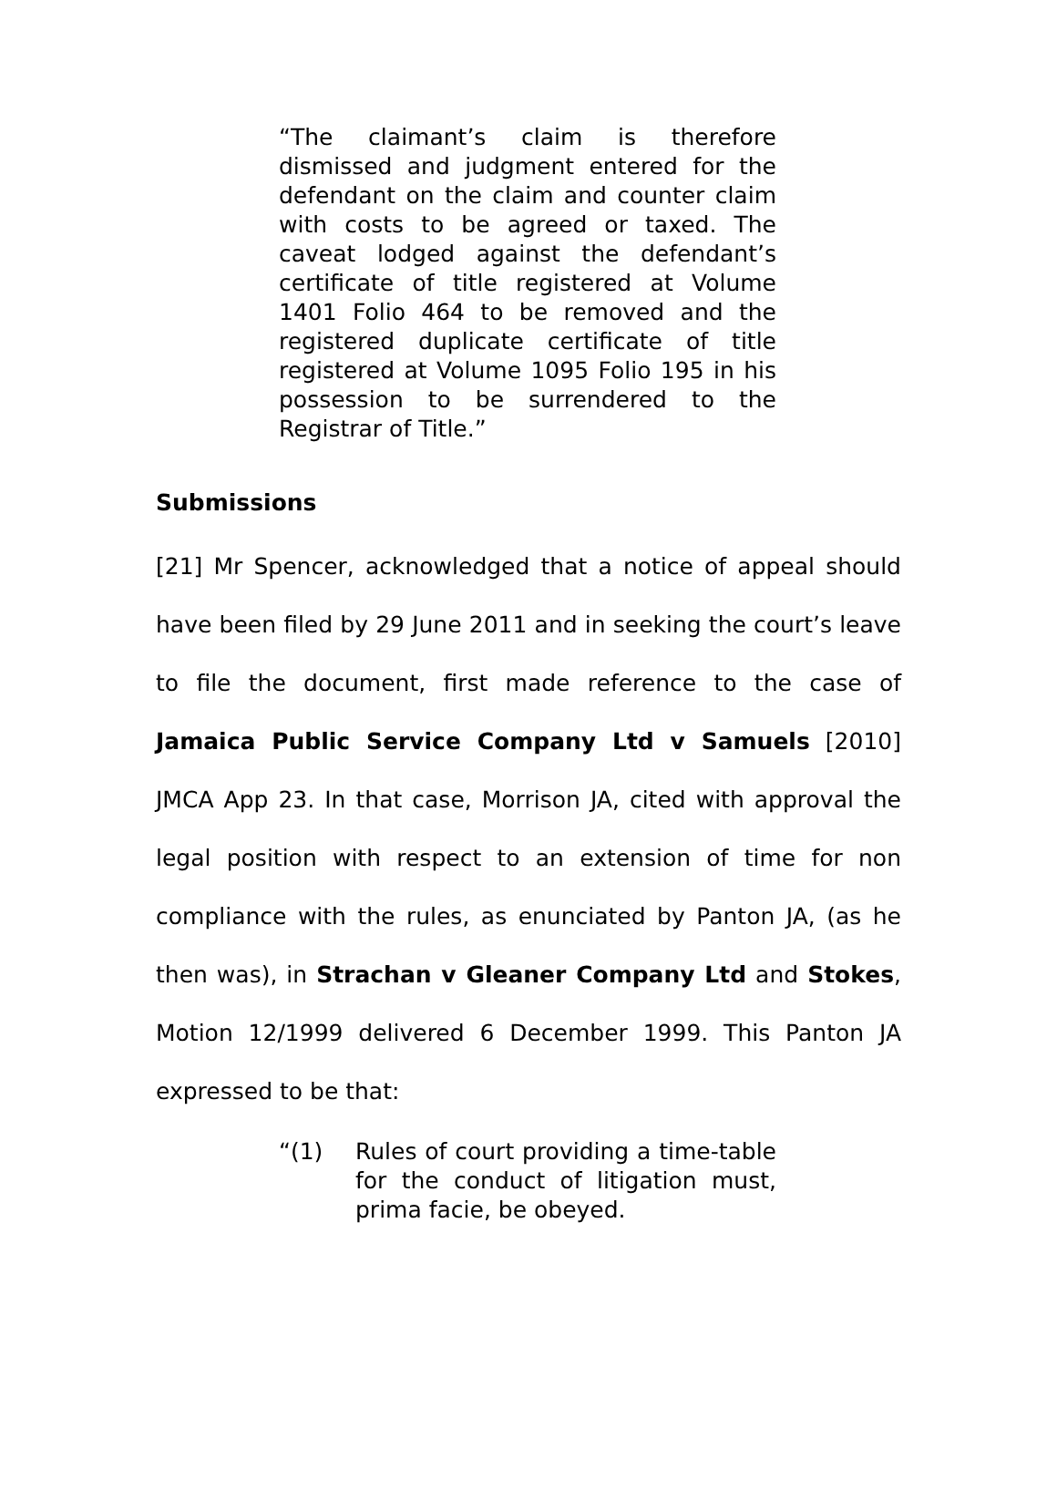“The claimant’s claim is therefore dismissed and judgment entered for the defendant on the claim and counter claim with costs to be agreed or taxed. The caveat lodged against the defendant’s certificate of title registered at Volume 1401 Folio 464 to be removed and the registered duplicate certificate of title registered at Volume 1095 Folio 195 in his possession to be surrendered to the Registrar of Title.”
Submissions
[21] Mr Spencer, acknowledged that a notice of appeal should have been filed by 29 June 2011 and in seeking the court’s leave to file the document, first made reference to the case of Jamaica Public Service Company Ltd v Samuels [2010] JMCA App 23. In that case, Morrison JA, cited with approval the legal position with respect to an extension of time for non compliance with the rules, as enunciated by Panton JA, (as he then was), in Strachan v Gleaner Company Ltd and Stokes, Motion 12/1999 delivered 6 December 1999. This Panton JA expressed to be that:
“(1) Rules of court providing a time-table for the conduct of litigation must, prima facie, be obeyed.